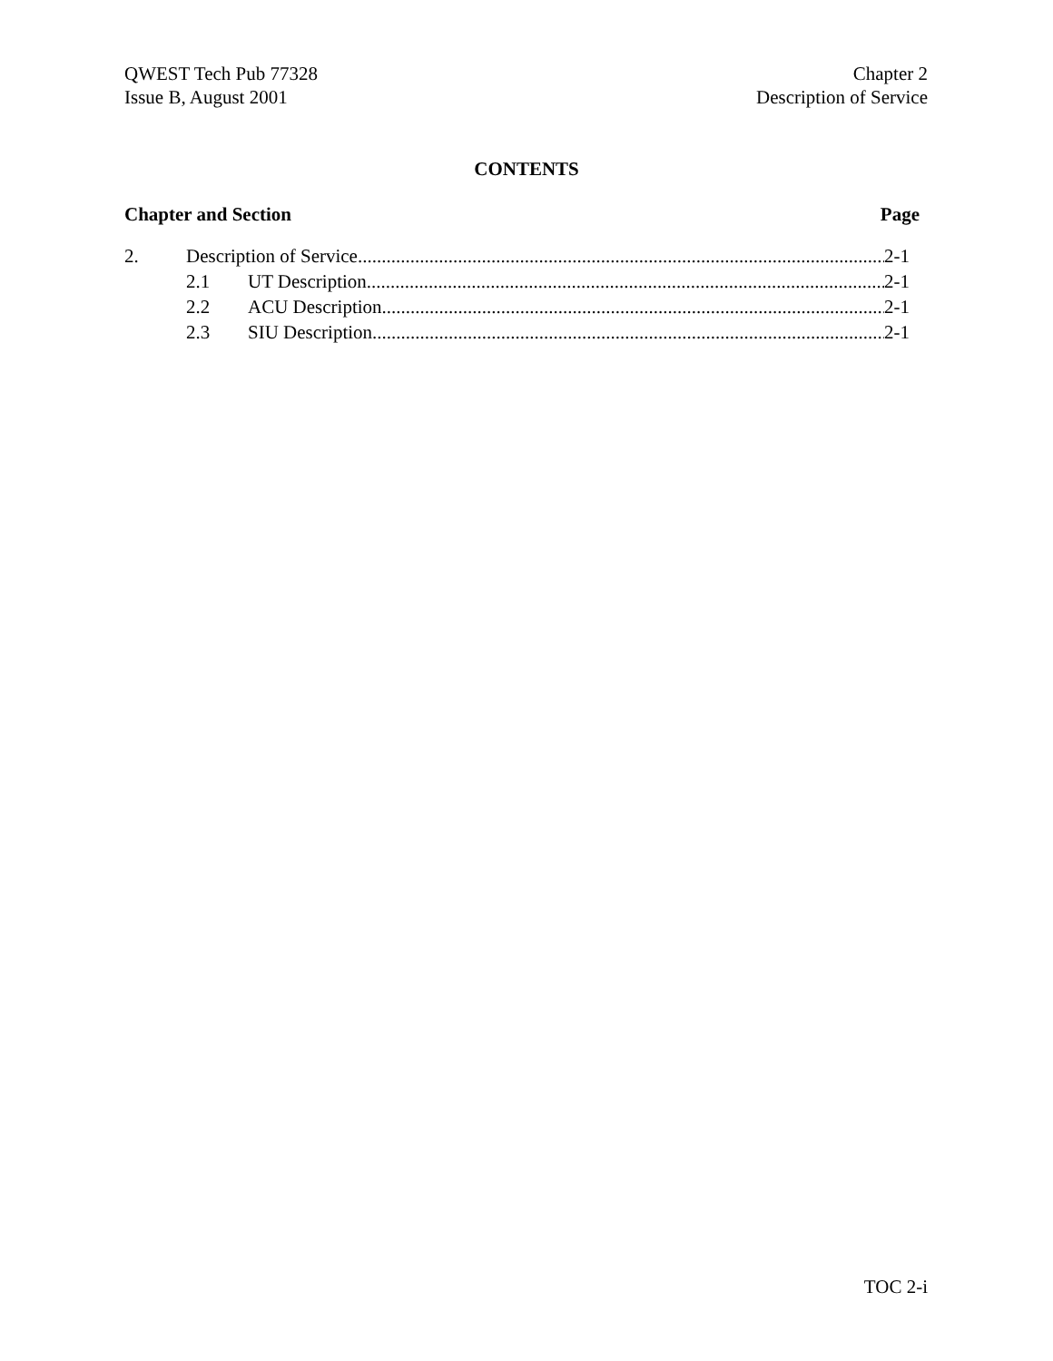QWEST Tech Pub 77328
Issue B, August 2001
Chapter 2
Description of Service
CONTENTS
Chapter and Section Page
2. Description of Service 2-1
2.1 UT Description 2-1
2.2 ACU Description 2-1
2.3 SIU Description 2-1
TOC 2-i